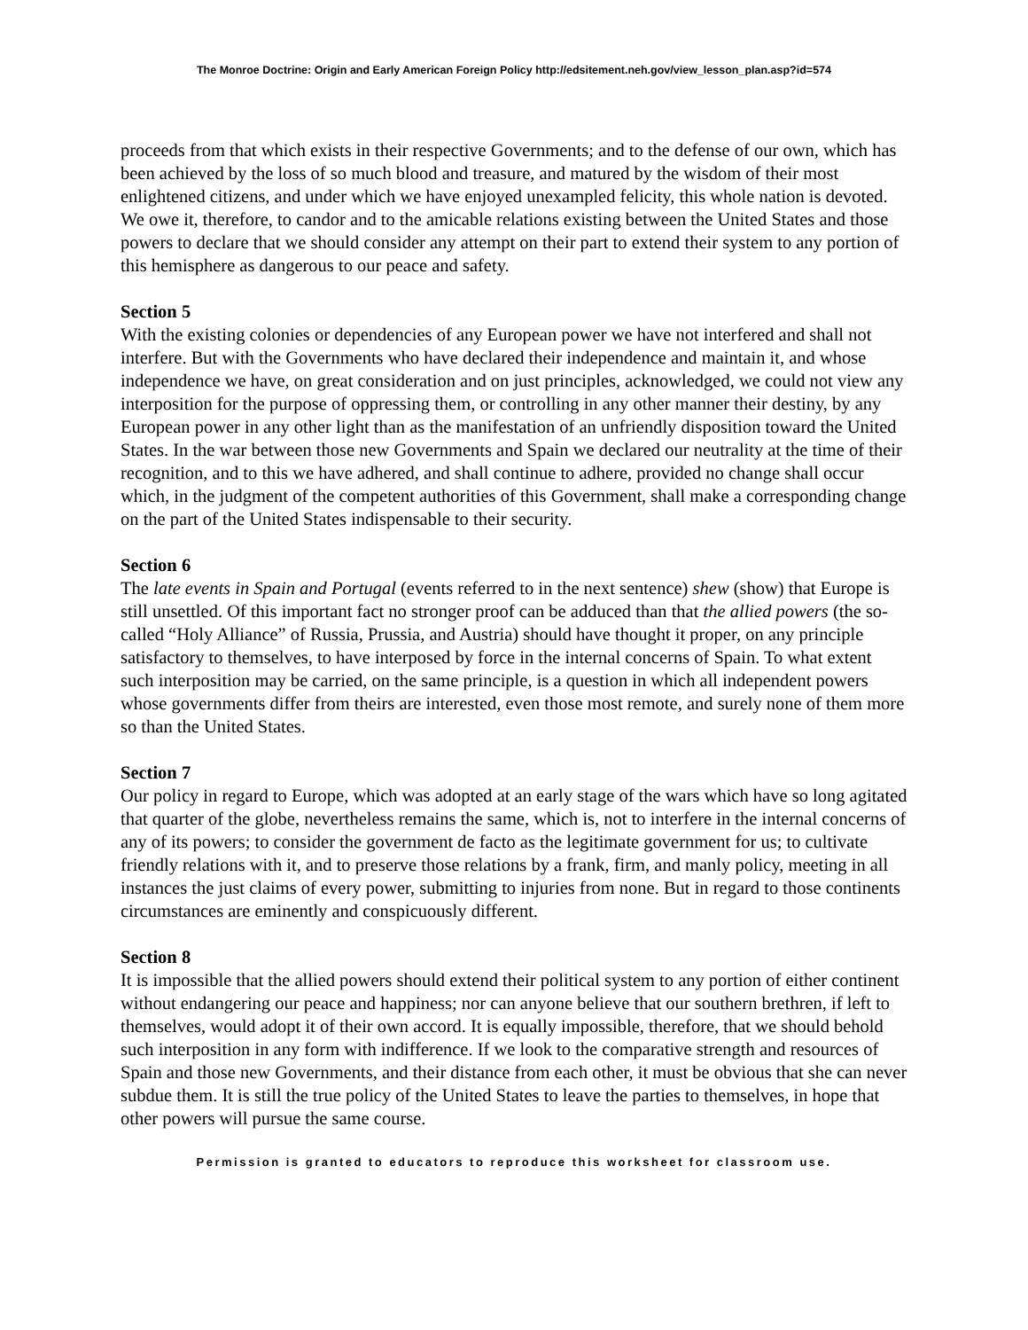The Monroe Doctrine: Origin and Early American Foreign Policy http://edsitement.neh.gov/view_lesson_plan.asp?id=574
proceeds from that which exists in their respective Governments; and to the defense of our own, which has been achieved by the loss of so much blood and treasure, and matured by the wisdom of their most enlightened citizens, and under which we have enjoyed unexampled felicity, this whole nation is devoted. We owe it, therefore, to candor and to the amicable relations existing between the United States and those powers to declare that we should consider any attempt on their part to extend their system to any portion of this hemisphere as dangerous to our peace and safety.
Section 5
With the existing colonies or dependencies of any European power we have not interfered and shall not interfere. But with the Governments who have declared their independence and maintain it, and whose independence we have, on great consideration and on just principles, acknowledged, we could not view any interposition for the purpose of oppressing them, or controlling in any other manner their destiny, by any European power in any other light than as the manifestation of an unfriendly disposition toward the United States. In the war between those new Governments and Spain we declared our neutrality at the time of their recognition, and to this we have adhered, and shall continue to adhere, provided no change shall occur which, in the judgment of the competent authorities of this Government, shall make a corresponding change on the part of the United States indispensable to their security.
Section 6
The late events in Spain and Portugal (events referred to in the next sentence) shew (show) that Europe is still unsettled. Of this important fact no stronger proof can be adduced than that the allied powers (the so-called “Holy Alliance” of Russia, Prussia, and Austria) should have thought it proper, on any principle satisfactory to themselves, to have interposed by force in the internal concerns of Spain. To what extent such interposition may be carried, on the same principle, is a question in which all independent powers whose governments differ from theirs are interested, even those most remote, and surely none of them more so than the United States.
Section 7
Our policy in regard to Europe, which was adopted at an early stage of the wars which have so long agitated that quarter of the globe, nevertheless remains the same, which is, not to interfere in the internal concerns of any of its powers; to consider the government de facto as the legitimate government for us; to cultivate friendly relations with it, and to preserve those relations by a frank, firm, and manly policy, meeting in all instances the just claims of every power, submitting to injuries from none. But in regard to those continents circumstances are eminently and conspicuously different.
Section 8
It is impossible that the allied powers should extend their political system to any portion of either continent without endangering our peace and happiness; nor can anyone believe that our southern brethren, if left to themselves, would adopt it of their own accord. It is equally impossible, therefore, that we should behold such interposition in any form with indifference. If we look to the comparative strength and resources of Spain and those new Governments, and their distance from each other, it must be obvious that she can never subdue them. It is still the true policy of the United States to leave the parties to themselves, in hope that other powers will pursue the same course.
Permission is granted to educators to reproduce this worksheet for classroom use.